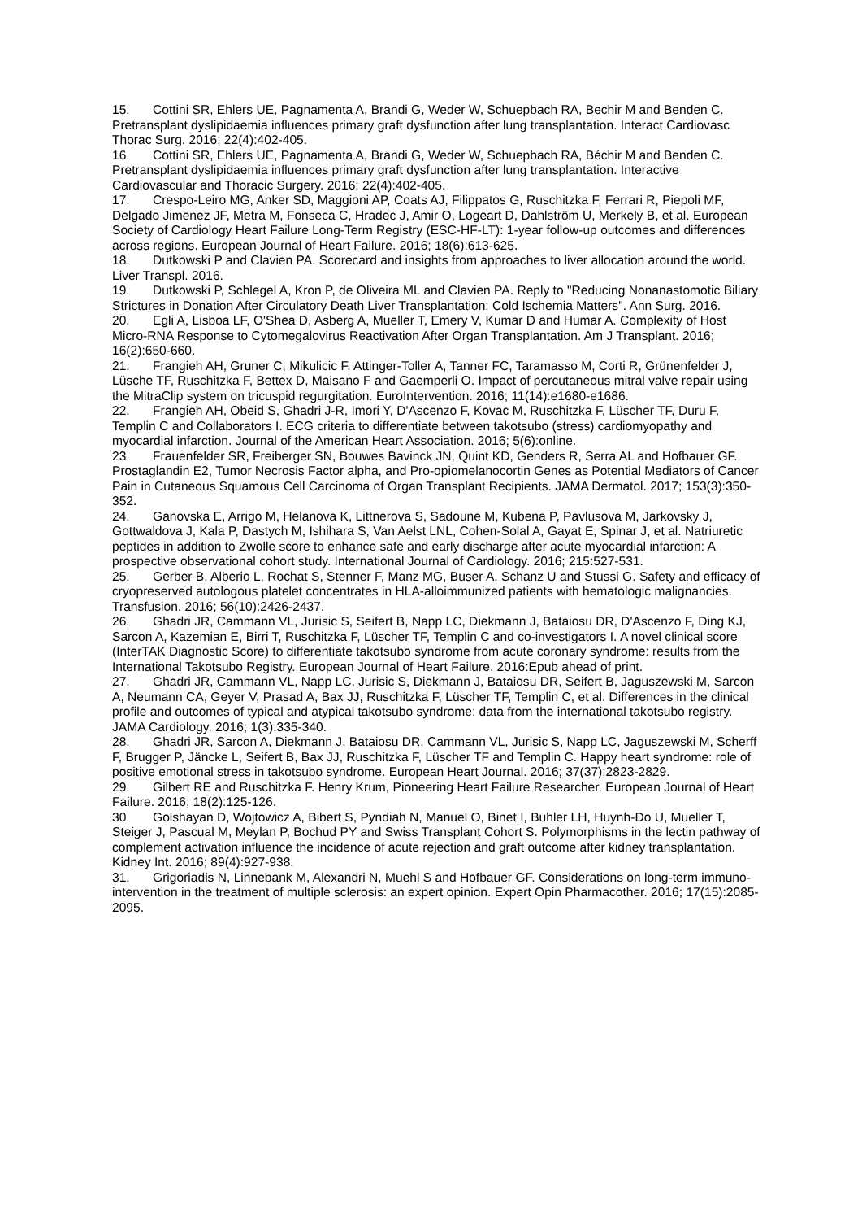15. Cottini SR, Ehlers UE, Pagnamenta A, Brandi G, Weder W, Schuepbach RA, Bechir M and Benden C. Pretransplant dyslipidaemia influences primary graft dysfunction after lung transplantation. Interact Cardiovasc Thorac Surg. 2016; 22(4):402-405.
16. Cottini SR, Ehlers UE, Pagnamenta A, Brandi G, Weder W, Schuepbach RA, Béchir M and Benden C. Pretransplant dyslipidaemia influences primary graft dysfunction after lung transplantation. Interactive Cardiovascular and Thoracic Surgery. 2016; 22(4):402-405.
17. Crespo-Leiro MG, Anker SD, Maggioni AP, Coats AJ, Filippatos G, Ruschitzka F, Ferrari R, Piepoli MF, Delgado Jimenez JF, Metra M, Fonseca C, Hradec J, Amir O, Logeart D, Dahlström U, Merkely B, et al. European Society of Cardiology Heart Failure Long-Term Registry (ESC-HF-LT): 1-year follow-up outcomes and differences across regions. European Journal of Heart Failure. 2016; 18(6):613-625.
18. Dutkowski P and Clavien PA. Scorecard and insights from approaches to liver allocation around the world. Liver Transpl. 2016.
19. Dutkowski P, Schlegel A, Kron P, de Oliveira ML and Clavien PA. Reply to "Reducing Nonanastomotic Biliary Strictures in Donation After Circulatory Death Liver Transplantation: Cold Ischemia Matters". Ann Surg. 2016.
20. Egli A, Lisboa LF, O'Shea D, Asberg A, Mueller T, Emery V, Kumar D and Humar A. Complexity of Host Micro-RNA Response to Cytomegalovirus Reactivation After Organ Transplantation. Am J Transplant. 2016; 16(2):650-660.
21. Frangieh AH, Gruner C, Mikulicic F, Attinger-Toller A, Tanner FC, Taramasso M, Corti R, Grünenfelder J, Lüsche TF, Ruschitzka F, Bettex D, Maisano F and Gaemperli O. Impact of percutaneous mitral valve repair using the MitraClip system on tricuspid regurgitation. EuroIntervention. 2016; 11(14):e1680-e1686.
22. Frangieh AH, Obeid S, Ghadri J-R, Imori Y, D'Ascenzo F, Kovac M, Ruschitzka F, Lüscher TF, Duru F, Templin C and Collaborators I. ECG criteria to differentiate between takotsubo (stress) cardiomyopathy and myocardial infarction. Journal of the American Heart Association. 2016; 5(6):online.
23. Frauenfelder SR, Freiberger SN, Bouwes Bavinck JN, Quint KD, Genders R, Serra AL and Hofbauer GF. Prostaglandin E2, Tumor Necrosis Factor alpha, and Pro-opiomelanocortin Genes as Potential Mediators of Cancer Pain in Cutaneous Squamous Cell Carcinoma of Organ Transplant Recipients. JAMA Dermatol. 2017; 153(3):350-352.
24. Ganovska E, Arrigo M, Helanova K, Littnerova S, Sadoune M, Kubena P, Pavlusova M, Jarkovsky J, Gottwaldova J, Kala P, Dastych M, Ishihara S, Van Aelst LNL, Cohen-Solal A, Gayat E, Spinar J, et al. Natriuretic peptides in addition to Zwolle score to enhance safe and early discharge after acute myocardial infarction: A prospective observational cohort study. International Journal of Cardiology. 2016; 215:527-531.
25. Gerber B, Alberio L, Rochat S, Stenner F, Manz MG, Buser A, Schanz U and Stussi G. Safety and efficacy of cryopreserved autologous platelet concentrates in HLA-alloimmunized patients with hematologic malignancies. Transfusion. 2016; 56(10):2426-2437.
26. Ghadri JR, Cammann VL, Jurisic S, Seifert B, Napp LC, Diekmann J, Bataiosu DR, D'Ascenzo F, Ding KJ, Sarcon A, Kazemian E, Birri T, Ruschitzka F, Lüscher TF, Templin C and co-investigators I. A novel clinical score (InterTAK Diagnostic Score) to differentiate takotsubo syndrome from acute coronary syndrome: results from the International Takotsubo Registry. European Journal of Heart Failure. 2016:Epub ahead of print.
27. Ghadri JR, Cammann VL, Napp LC, Jurisic S, Diekmann J, Bataiosu DR, Seifert B, Jaguszewski M, Sarcon A, Neumann CA, Geyer V, Prasad A, Bax JJ, Ruschitzka F, Lüscher TF, Templin C, et al. Differences in the clinical profile and outcomes of typical and atypical takotsubo syndrome: data from the international takotsubo registry. JAMA Cardiology. 2016; 1(3):335-340.
28. Ghadri JR, Sarcon A, Diekmann J, Bataiosu DR, Cammann VL, Jurisic S, Napp LC, Jaguszewski M, Scherff F, Brugger P, Jäncke L, Seifert B, Bax JJ, Ruschitzka F, Lüscher TF and Templin C. Happy heart syndrome: role of positive emotional stress in takotsubo syndrome. European Heart Journal. 2016; 37(37):2823-2829.
29. Gilbert RE and Ruschitzka F. Henry Krum, Pioneering Heart Failure Researcher. European Journal of Heart Failure. 2016; 18(2):125-126.
30. Golshayan D, Wojtowicz A, Bibert S, Pyndiah N, Manuel O, Binet I, Buhler LH, Huynh-Do U, Mueller T, Steiger J, Pascual M, Meylan P, Bochud PY and Swiss Transplant Cohort S. Polymorphisms in the lectin pathway of complement activation influence the incidence of acute rejection and graft outcome after kidney transplantation. Kidney Int. 2016; 89(4):927-938.
31. Grigoriadis N, Linnebank M, Alexandri N, Muehl S and Hofbauer GF. Considerations on long-term immuno-intervention in the treatment of multiple sclerosis: an expert opinion. Expert Opin Pharmacother. 2016; 17(15):2085-2095.